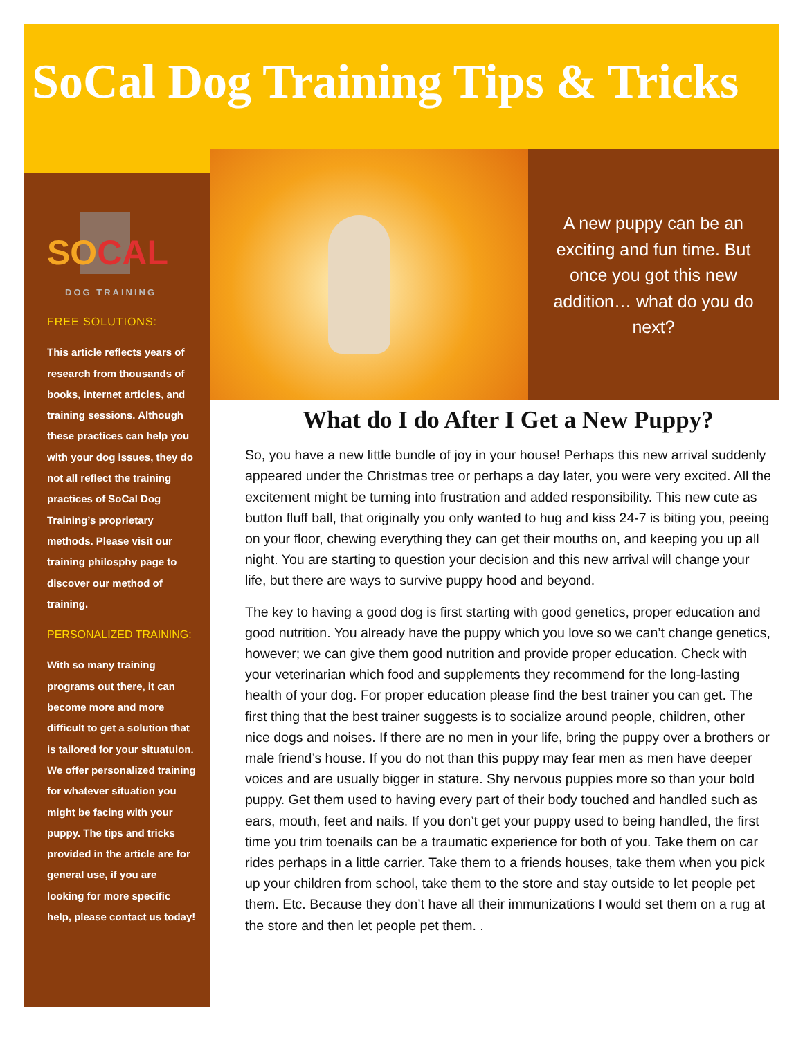SoCal Dog Training Tips & Tricks
SOCAL
DOG TRAINING
FREE SOLUTIONS:
This article reflects years of research from thousands of books, internet articles, and training sessions. Although these practices can help you with your dog issues, they do not all reflect the training practices of SoCal Dog Training’s proprietary methods. Please visit our training philosphy page to discover our method of training.
PERSONALIZED TRAINING:
With so many training programs out there, it can become more and more difficult to get a solution that is tailored for your situatuion. We offer personalized training for whatever situation you might be facing with your puppy. The tips and tricks provided in the article are for general use, if you are looking for more specific help, please contact us today!
A new puppy can be an exciting and fun time. But once you got this new addition… what do you do next?
What do I do After I Get a New Puppy?
So, you have a new little bundle of joy in your house! Perhaps this new arrival suddenly appeared under the Christmas tree or perhaps a day later, you were very excited. All the excitement might be turning into frustration and added responsibility. This new cute as button fluff ball, that originally you only wanted to hug and kiss 24-7 is biting you, peeing on your floor, chewing everything they can get their mouths on, and keeping you up all night. You are starting to question your decision and this new arrival will change your life, but there are ways to survive puppy hood and beyond.
The key to having a good dog is first starting with good genetics, proper education and good nutrition. You already have the puppy which you love so we can’t change genetics, however; we can give them good nutrition and provide proper education. Check with your veterinarian which food and supplements they recommend for the long-lasting health of your dog. For proper education please find the best trainer you can get. The first thing that the best trainer suggests is to socialize around people, children, other nice dogs and noises. If there are no men in your life, bring the puppy over a brothers or male friend’s house. If you do not than this puppy may fear men as men have deeper voices and are usually bigger in stature. Shy nervous puppies more so than your bold puppy. Get them used to having every part of their body touched and handled such as ears, mouth, feet and nails. If you don’t get your puppy used to being handled, the first time you trim toenails can be a traumatic experience for both of you. Take them on car rides perhaps in a little carrier. Take them to a friends houses, take them when you pick up your children from school, take them to the store and stay outside to let people pet them. Etc. Because they don’t have all their immunizations I would set them on a rug at the store and then let people pet them. .